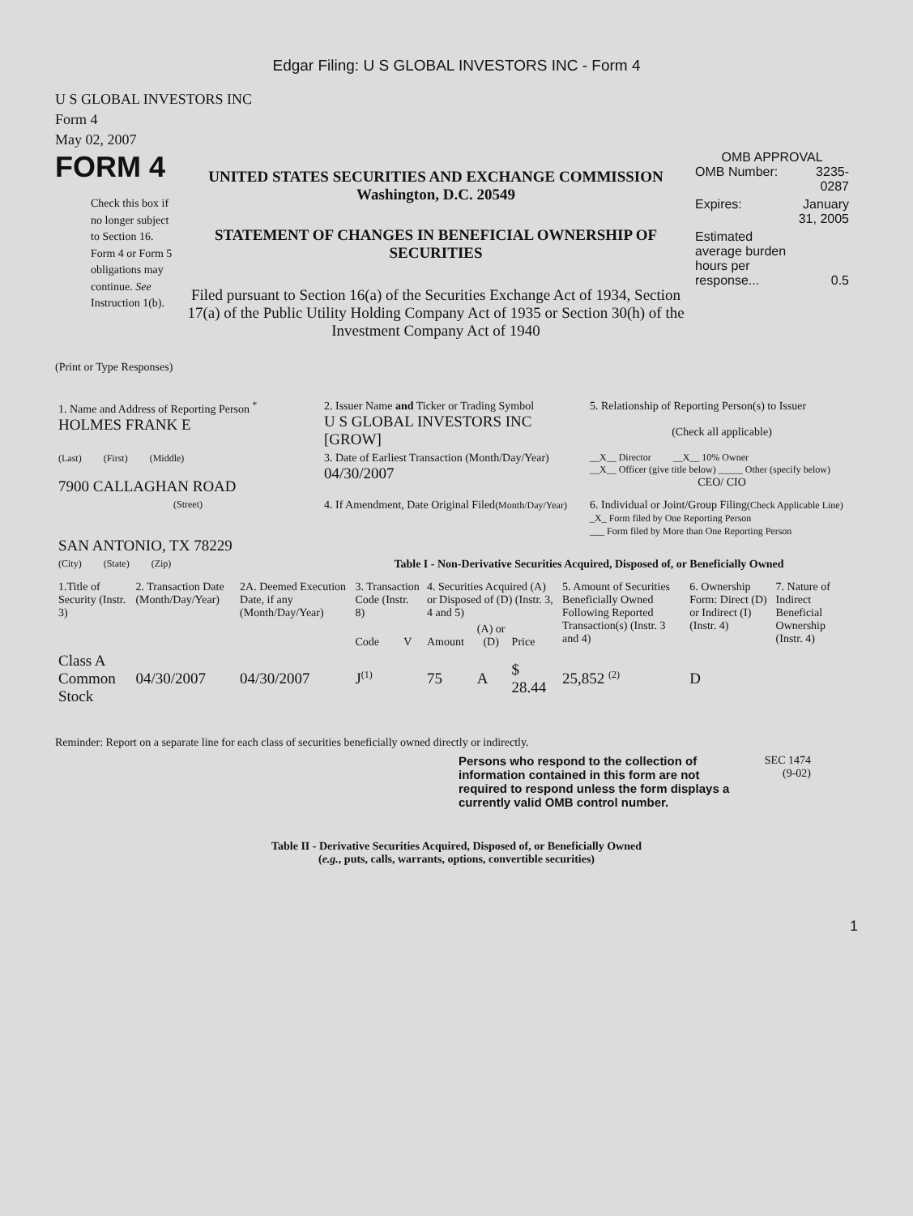Edgar Filing: U S GLOBAL INVESTORS INC - Form 4
U S GLOBAL INVESTORS INC
Form 4
May 02, 2007
FORM 4
Check this box if no longer subject to Section 16. Form 4 or Form 5 obligations may continue. See Instruction 1(b).
UNITED STATES SECURITIES AND EXCHANGE COMMISSION
Washington, D.C. 20549
STATEMENT OF CHANGES IN BENEFICIAL OWNERSHIP OF SECURITIES
Filed pursuant to Section 16(a) of the Securities Exchange Act of 1934, Section 17(a) of the Public Utility Holding Company Act of 1935 or Section 30(h) of the Investment Company Act of 1940
OMB APPROVAL
| OMB Number: | 3235-0287 |
| Expires: | January 31, 2005 |
| Estimated average burden hours per response... | 0.5 |
(Print or Type Responses)
| 1. Name and Address of Reporting Person <sup>*</sup> HOLMES FRANK E | 2. Issuer Name and Ticker or Trading Symbol U S GLOBAL INVESTORS INC [GROW] | 5. Relationship of Reporting Person(s) to Issuer (Check all applicable) |
| (Last) (First) (Middle) 7900 CALLAGHAN ROAD | 3. Date of Earliest Transaction (Month/Day/Year) 04/30/2007 | __X__ Director __X__ 10% Owner __X__ Officer (give title below) _____ Other (specify below) CEO/ CIO |
| (Street) SAN ANTONIO, TX 78229 | 4. If Amendment, Date Original Filed (Month/Day/Year) | 6. Individual or Joint/Group Filing (Check Applicable Line) _X_ Form filed by One Reporting Person ___ Form filed by More than One Reporting Person |
| (City) (State) (Zip) | Table I - Non-Derivative Securities Acquired, Disposed of, or Beneficially Owned | |
| 1.Title of Security (Instr. 3) | 2. Transaction Date (Month/Day/Year) | 2A. Deemed Execution Date, if any (Month/Day/Year) | 3. Transaction Code (Instr. 8) | | 4. Securities Acquired (A) or Disposed of (D) (Instr. 3, 4 and 5) | | | 5. Amount of Securities Beneficially Owned Following Reported Transaction(s) (Instr. 3 and 4) | 6. Ownership Form: Direct (D) or Indirect (I) (Instr. 4) | 7. Nature of Indirect Beneficial Ownership (Instr. 4) |
| --- | --- | --- | --- | --- | --- | --- | --- | --- | --- | --- |
| | | | Code | V | Amount | (A) or (D) | Price | | | |
| Class A Common Stock | 04/30/2007 | 04/30/2007 | J<sup>(1)</sup> | | 75 | A | $ 28.44 | 25,852 <sup>(2)</sup> | D | |
Reminder: Report on a separate line for each class of securities beneficially owned directly or indirectly.
Persons who respond to the collection of information contained in this form are not required to respond unless the form displays a currently valid OMB control number.
SEC 1474
(9-02)
Table II - Derivative Securities Acquired, Disposed of, or Beneficially Owned
(e.g., puts, calls, warrants, options, convertible securities)
1